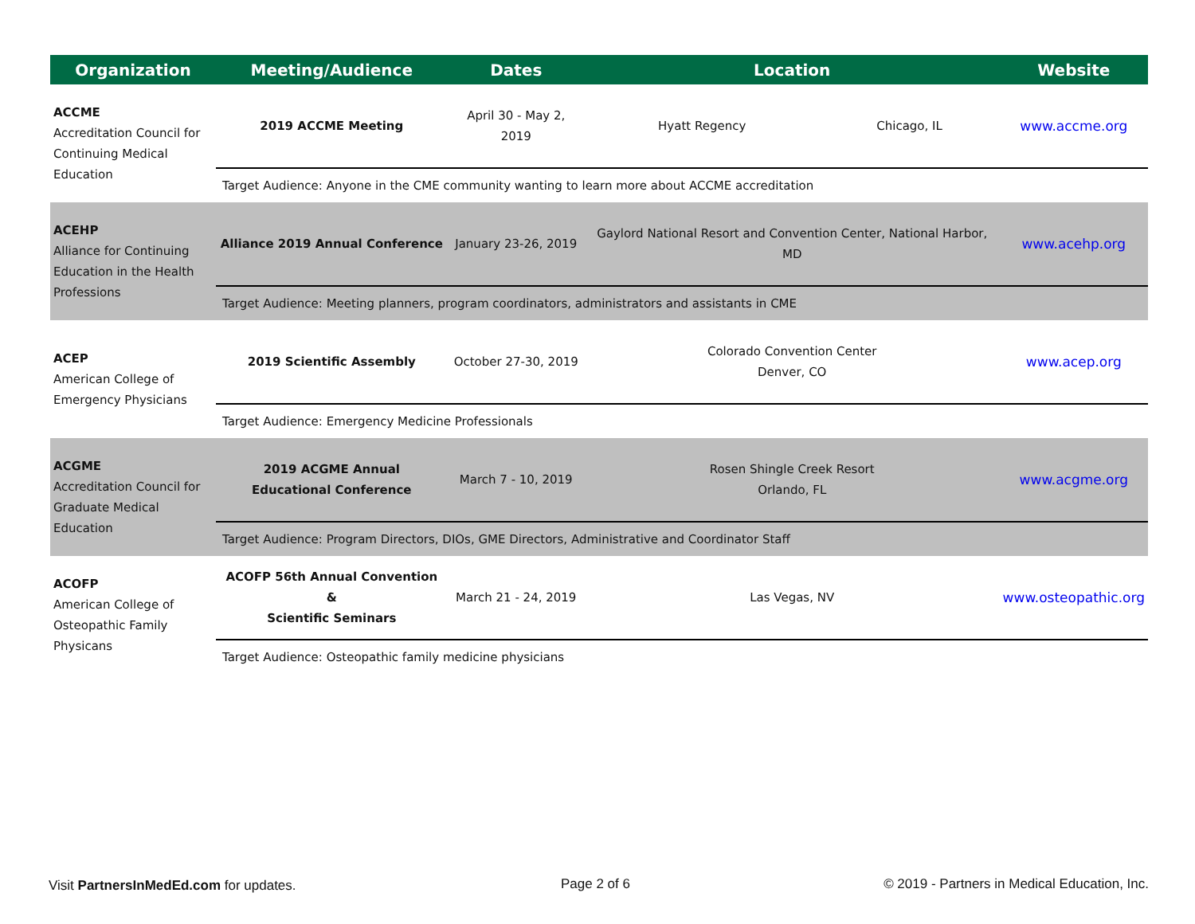| Organization | Meeting/Audience | Dates | Location | | Website |
| --- | --- | --- | --- | --- | --- |
| ACCME Accreditation Council for Continuing Medical Education | 2019 ACCME Meeting | April 30 - May 2, 2019 | Hyatt Regency | Chicago, IL | www.accme.org |
| | Target Audience: Anyone in the CME community wanting to learn more about ACCME accreditation | | | | |
| ACEHP Alliance for Continuing Education in the Health Professions | Alliance 2019 Annual Conference | January 23-26, 2019 | Gaylord National Resort and Convention Center, National Harbor, MD | | www.acehp.org |
| | Target Audience: Meeting planners, program coordinators, administrators and assistants in CME | | | | |
| ACEP American College of Emergency Physicians | 2019 Scientific Assembly | October 27-30, 2019 | Colorado Convention Center Denver, CO | | www.acep.org |
| | Target Audience: Emergency Medicine Professionals | | | | |
| ACGME Accreditation Council for Graduate Medical Education | 2019 ACGME Annual Educational Conference | March 7 - 10, 2019 | Rosen Shingle Creek Resort Orlando, FL | | www.acgme.org |
| | Target Audience: Program Directors, DIOs, GME Directors, Administrative and Coordinator Staff | | | | |
| ACOFP American College of Osteopathic Family Physicans | ACOFP 56th Annual Convention & Scientific Seminars | March 21 - 24, 2019 | Las Vegas, NV | | www.osteopathic.org |
| | Target Audience: Osteopathic family medicine physicians | | | | |
Visit PartnersInMedEd.com for updates.
Page 2 of 6
© 2019 - Partners in Medical Education, Inc.